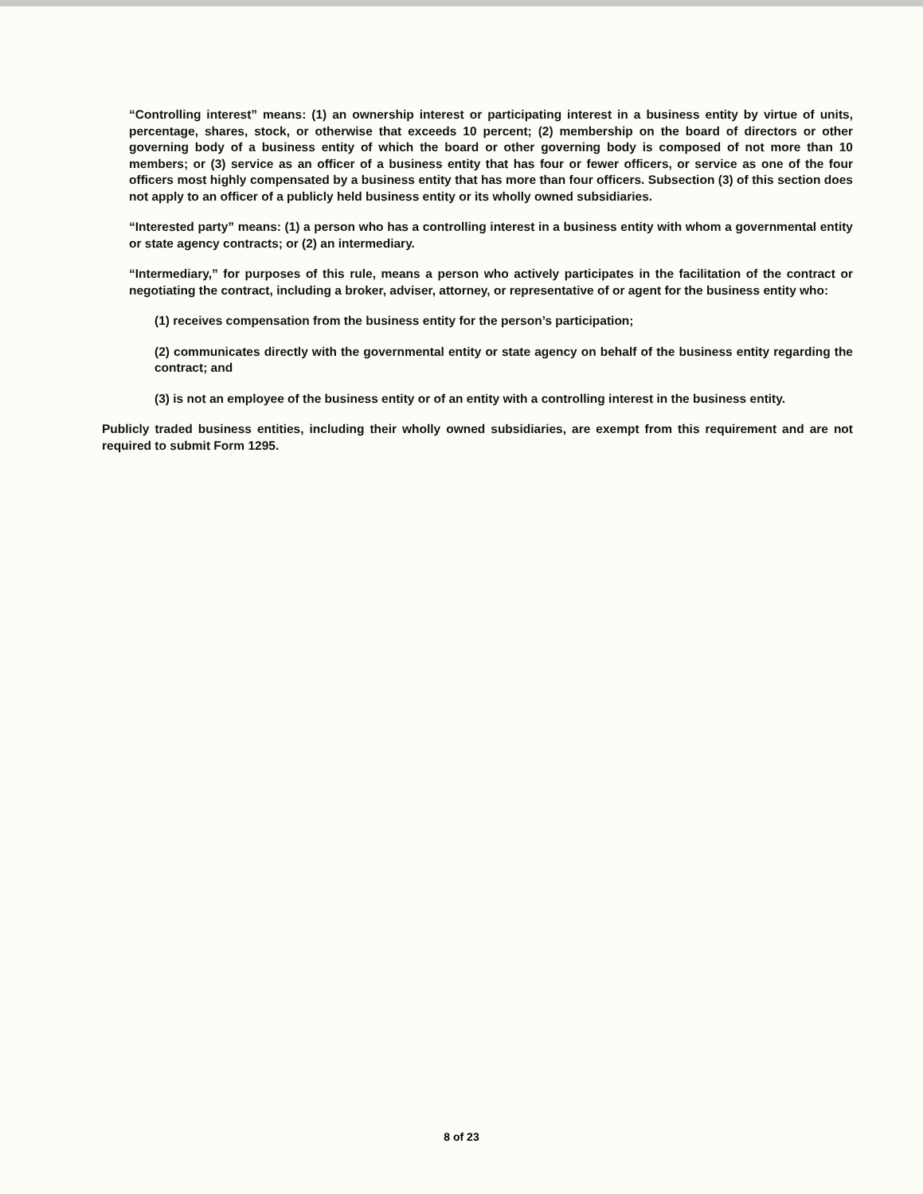“Controlling interest” means: (1) an ownership interest or participating interest in a business entity by virtue of units, percentage, shares, stock, or otherwise that exceeds 10 percent; (2) membership on the board of directors or other governing body of a business entity of which the board or other governing body is composed of not more than 10 members; or (3) service as an officer of a business entity that has four or fewer officers, or service as one of the four officers most highly compensated by a business entity that has more than four officers. Subsection (3) of this section does not apply to an officer of a publicly held business entity or its wholly owned subsidiaries.
“Interested party” means: (1) a person who has a controlling interest in a business entity with whom a governmental entity or state agency contracts; or (2) an intermediary.
“Intermediary,” for purposes of this rule, means a person who actively participates in the facilitation of the contract or negotiating the contract, including a broker, adviser, attorney, or representative of or agent for the business entity who:
(1) receives compensation from the business entity for the person’s participation;
(2) communicates directly with the governmental entity or state agency on behalf of the business entity regarding the contract; and
(3) is not an employee of the business entity or of an entity with a controlling interest in the business entity.
Publicly traded business entities, including their wholly owned subsidiaries, are exempt from this requirement and are not required to submit Form 1295.
8 of 23